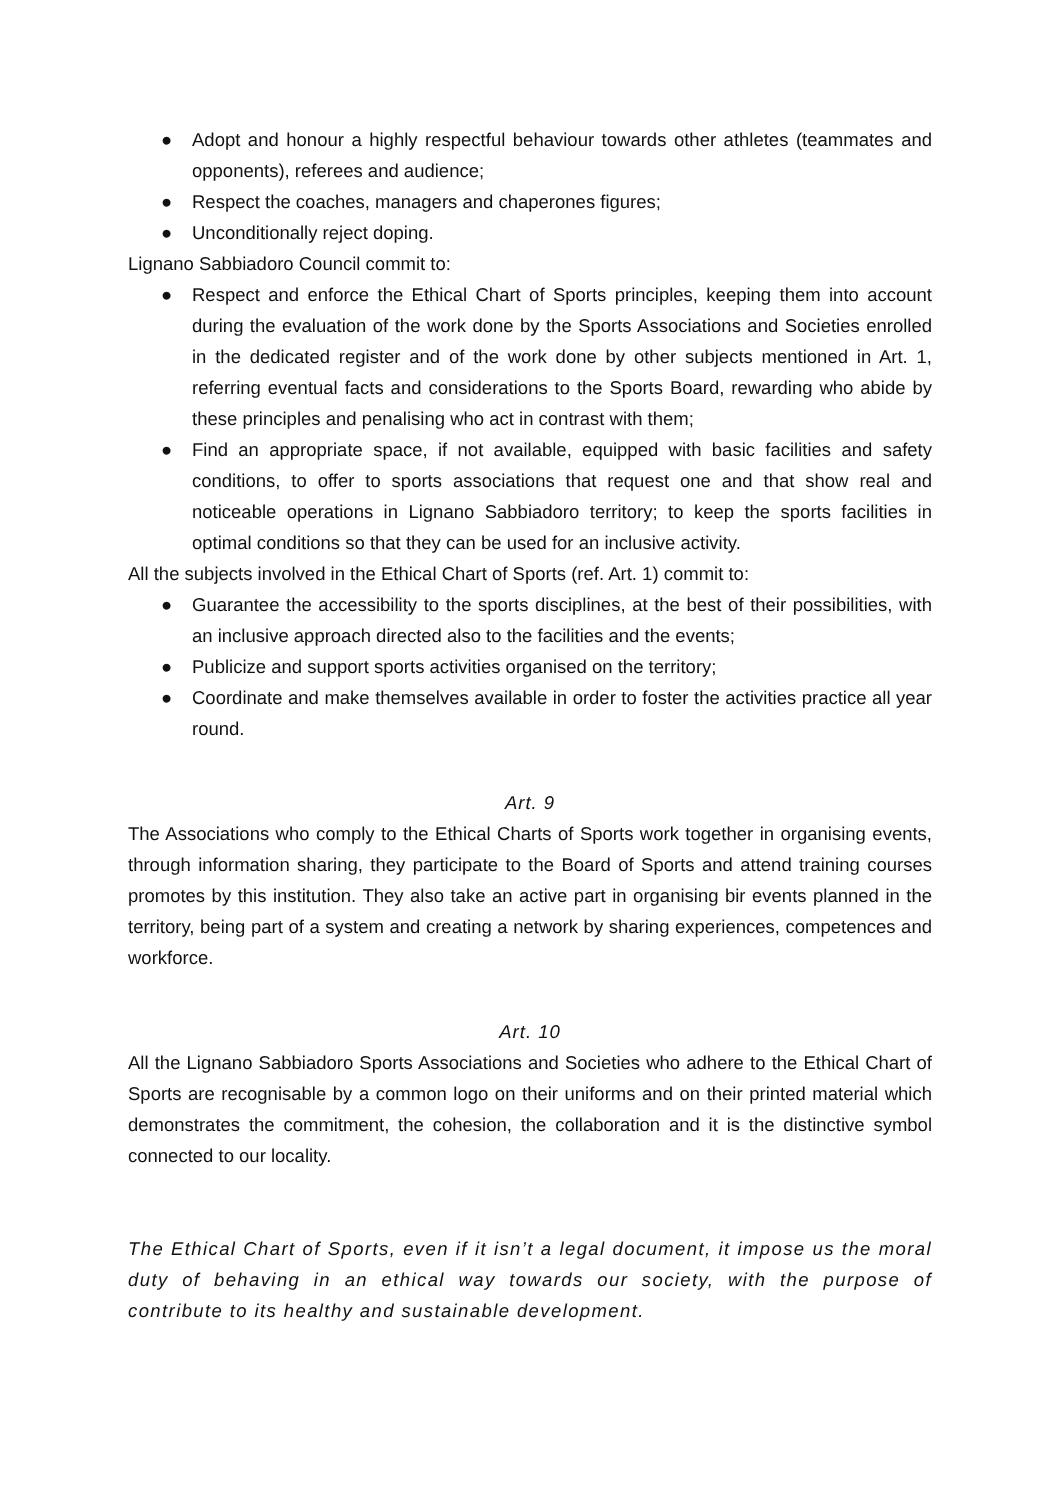● Adopt and honour a highly respectful behaviour towards other athletes (teammates and opponents), referees and audience;
● Respect the coaches, managers and chaperones figures;
● Unconditionally reject doping.
Lignano Sabbiadoro Council commit to:
● Respect and enforce the Ethical Chart of Sports principles, keeping them into account during the evaluation of the work done by the Sports Associations and Societies enrolled in the dedicated register and of the work done by other subjects mentioned in Art. 1, referring eventual facts and considerations to the Sports Board, rewarding who abide by these principles and penalising who act in contrast with them;
● Find an appropriate space, if not available, equipped with basic facilities and safety conditions, to offer to sports associations that request one and that show real and noticeable operations in Lignano Sabbiadoro territory; to keep the sports facilities in optimal conditions so that they can be used for an inclusive activity.
All the subjects involved in the Ethical Chart of Sports (ref. Art. 1) commit to:
● Guarantee the accessibility to the sports disciplines, at the best of their possibilities, with an inclusive approach directed also to the facilities and the events;
● Publicize and support sports activities organised on the territory;
● Coordinate and make themselves available in order to foster the activities practice all year round.
Art. 9
The Associations who comply to the Ethical Charts of Sports work together in organising events, through information sharing, they participate to the Board of Sports and attend training courses promotes by this institution. They also take an active part in organising bir events planned in the territory, being part of a system and creating a network by sharing experiences, competences and workforce.
Art. 10
All the Lignano Sabbiadoro Sports Associations and Societies who adhere to the Ethical Chart of Sports are recognisable by a common logo on their uniforms and on their printed material which demonstrates the commitment, the cohesion, the collaboration and it is the distinctive symbol connected to our locality.
The Ethical Chart of Sports, even if it isn’t a legal document, it impose us the moral duty of behaving in an ethical way towards our society, with the purpose of contribute to its healthy and sustainable development.